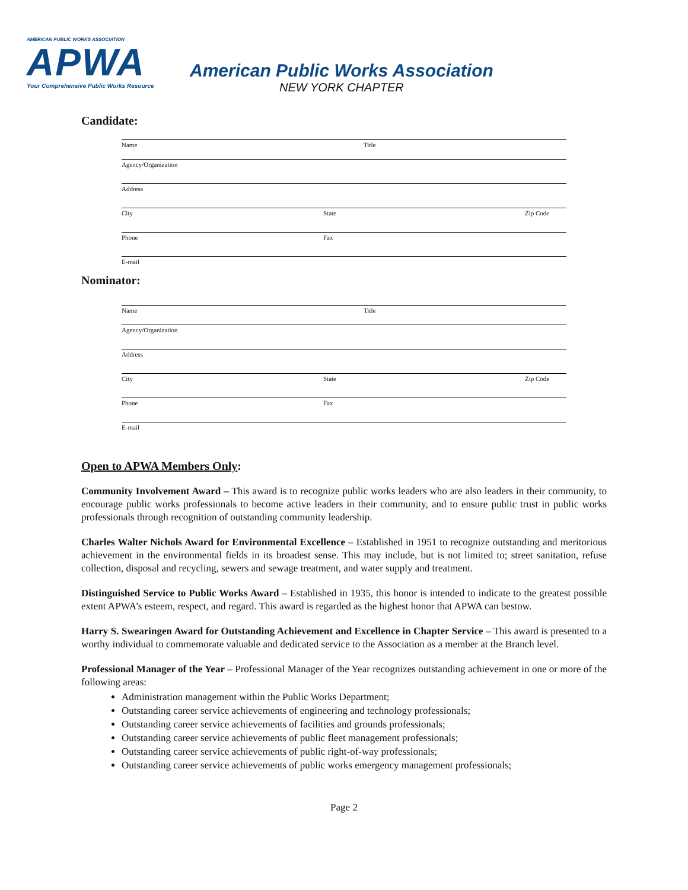AMERICAN PUBLIC WORKS ASSOCIATION
APWA
Your Comprehensive Public Works Resource
American Public Works Association
NEW YORK CHAPTER
Candidate:
Name Title
Agency/Organization
Address
City State Zip Code
Phone Fax
E-mail
Nominator:
Name Title
Agency/Organization
Address
City State Zip Code
Phone Fax
E-mail
Open to APWA Members Only:
Community Involvement Award – This award is to recognize public works leaders who are also leaders in their community, to encourage public works professionals to become active leaders in their community, and to ensure public trust in public works professionals through recognition of outstanding community leadership.
Charles Walter Nichols Award for Environmental Excellence – Established in 1951 to recognize outstanding and meritorious achievement in the environmental fields in its broadest sense. This may include, but is not limited to; street sanitation, refuse collection, disposal and recycling, sewers and sewage treatment, and water supply and treatment.
Distinguished Service to Public Works Award – Established in 1935, this honor is intended to indicate to the greatest possible extent APWA’s esteem, respect, and regard. This award is regarded as the highest honor that APWA can bestow.
Harry S. Swearingen Award for Outstanding Achievement and Excellence in Chapter Service – This award is presented to a worthy individual to commemorate valuable and dedicated service to the Association as a member at the Branch level.
Professional Manager of the Year – Professional Manager of the Year recognizes outstanding achievement in one or more of the following areas:
Administration management within the Public Works Department;
Outstanding career service achievements of engineering and technology professionals;
Outstanding career service achievements of facilities and grounds professionals;
Outstanding career service achievements of public fleet management professionals;
Outstanding career service achievements of public right-of-way professionals;
Outstanding career service achievements of public works emergency management professionals;
Page 2